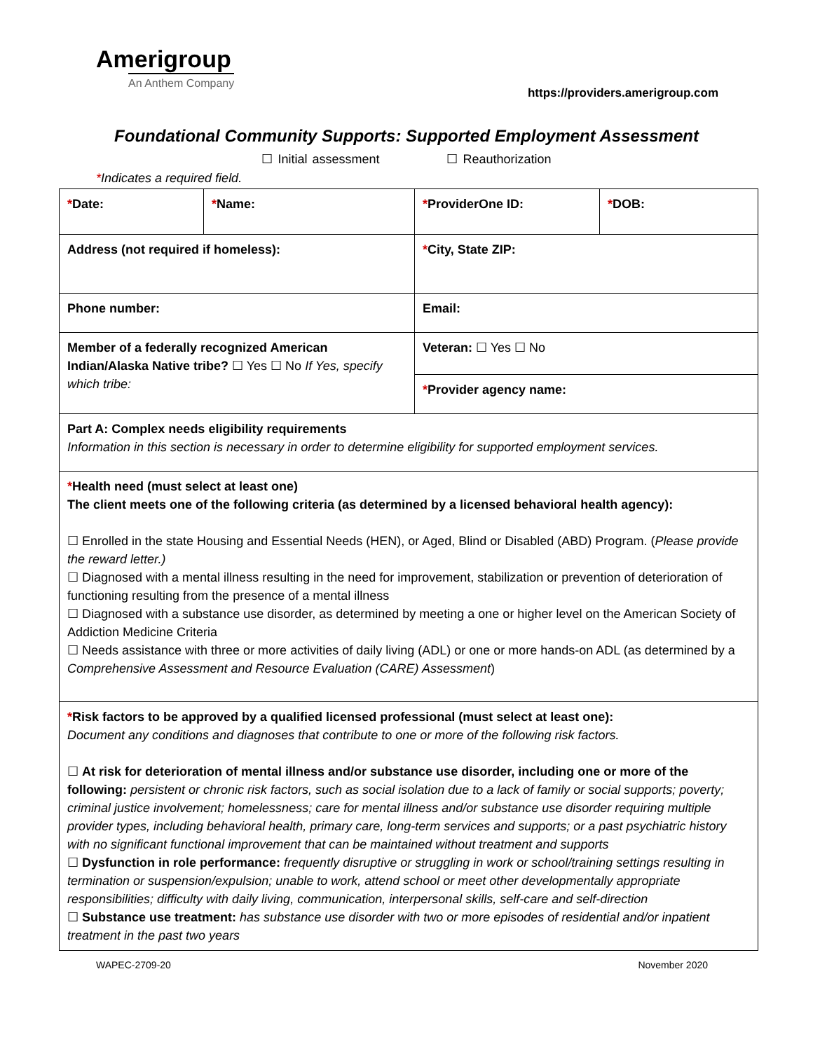Amerigroup
An Anthem Company
https://providers.amerigroup.com
Foundational Community Supports: Supported Employment Assessment
☐ Initial assessment ☐ Reauthorization
*Indicates a required field.
| * Date: | * Name: | * ProviderOne ID: | * DOB: |
| Address (not required if homeless): | | * City, State ZIP: | |
| Phone number: | | Email: | |
| Member of a federally recognized American Indian/Alaska Native tribe? ☐ Yes ☐ No If Yes, specify which tribe: | | Veteran: ☐ Yes ☐ No | |
| | | * Provider agency name: | |
| Part A: Complex needs eligibility requirements Information in this section is necessary in order to determine eligibility for supported employment services. | | | |
| * Health need (must select at least one) The client meets one of the following criteria (as determined by a licensed behavioral health agency): ☐ Enrolled in the state Housing and Essential Needs (HEN), or Aged, Blind or Disabled (ABD) Program. ( Please provide the reward letter.) ☐ Diagnosed with a mental illness resulting in the need for improvement, stabilization or prevention of deterioration of functioning resulting from the presence of a mental illness ☐ Diagnosed with a substance use disorder, as determined by meeting a one or higher level on the American Society of Addiction Medicine Criteria ☐ Needs assistance with three or more activities of daily living (ADL) or one or more hands-on ADL (as determined by a Comprehensive Assessment and Resource Evaluation (CARE) Assessment ) | | | |
| * Risk factors to be approved by a qualified licensed professional (must select at least one): Document any conditions and diagnoses that contribute to one or more of the following risk factors. ☐ At risk for deterioration of mental illness and/or substance use disorder, including one or more of the following: persistent or chronic risk factors, such as social isolation due to a lack of family or social supports; poverty; criminal justice involvement; homelessness; care for mental illness and/or substance use disorder requiring multiple provider types, including behavioral health, primary care, long-term services and supports; or a past psychiatric history with no significant functional improvement that can be maintained without treatment and supports ☐ Dysfunction in role performance: frequently disruptive or struggling in work or school/training settings resulting in termination or suspension/expulsion; unable to work, attend school or meet other developmentally appropriate responsibilities; difficulty with daily living, communication, interpersonal skills, self-care and self-direction ☐ Substance use treatment: has substance use disorder with two or more episodes of residential and/or inpatient treatment in the past two years | | | |
WAPEC-2709-20 November 2020